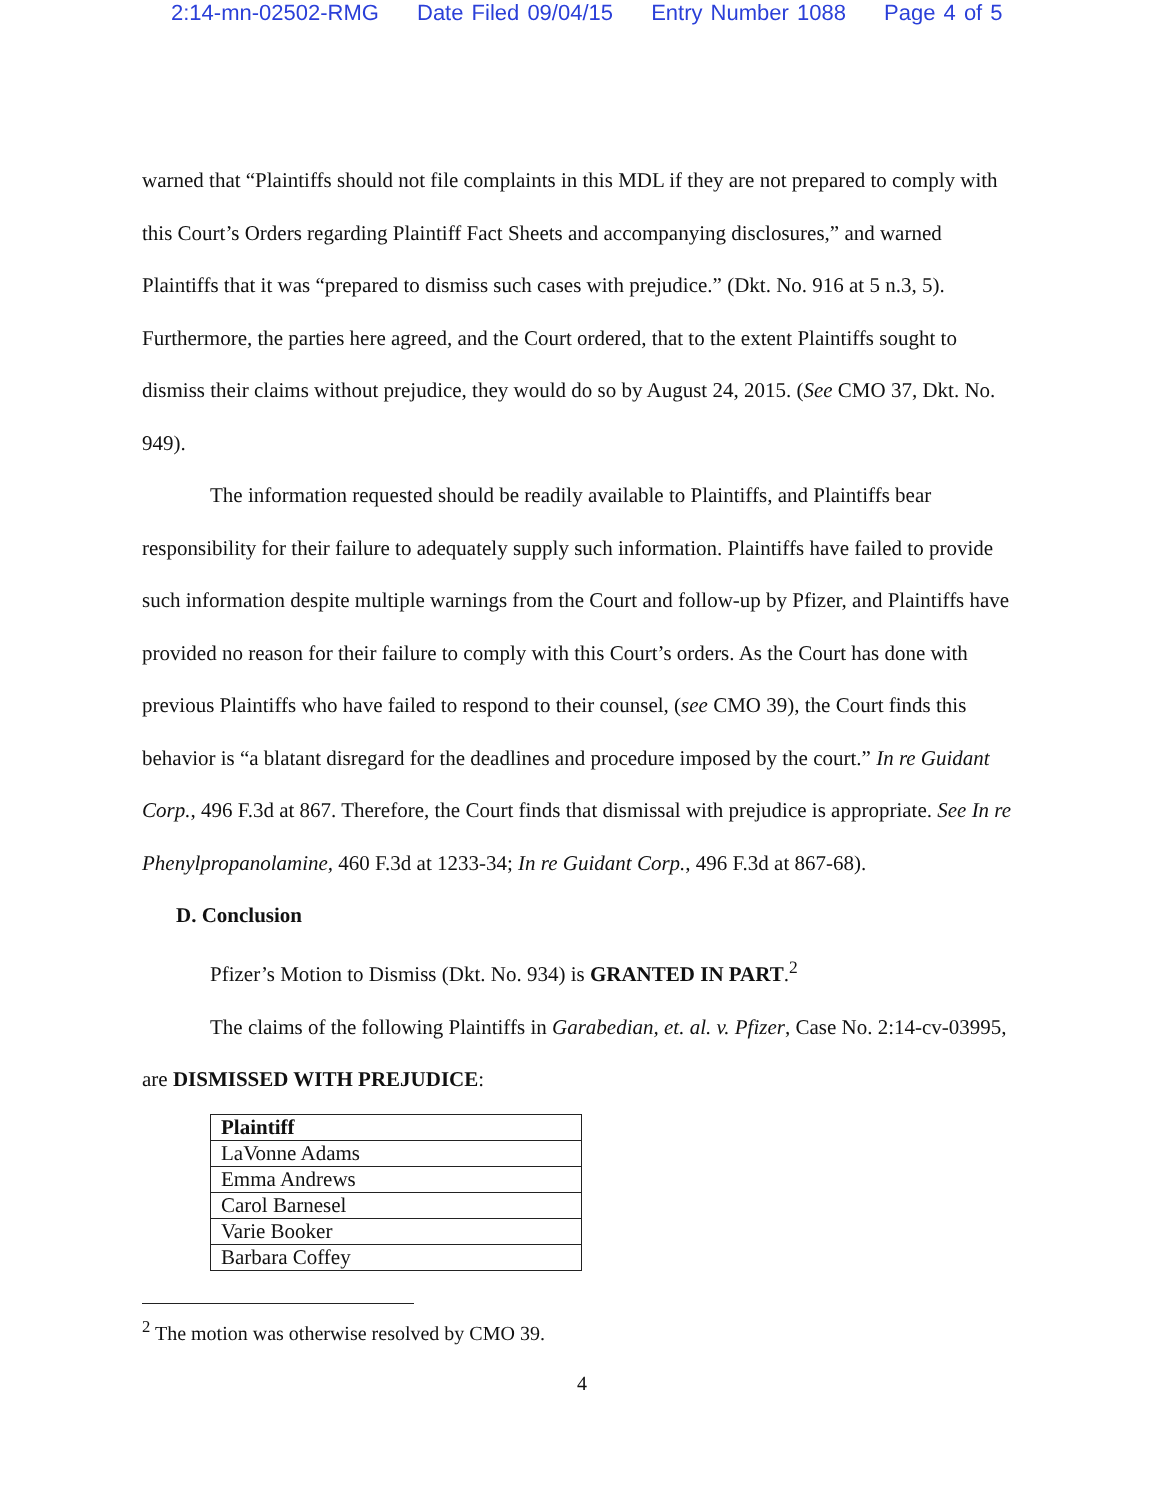2:14-mn-02502-RMG Date Filed 09/04/15 Entry Number 1088 Page 4 of 5
warned that “Plaintiffs should not file complaints in this MDL if they are not prepared to comply with this Court’s Orders regarding Plaintiff Fact Sheets and accompanying disclosures,” and warned Plaintiffs that it was “prepared to dismiss such cases with prejudice.” (Dkt. No. 916 at 5 n.3, 5). Furthermore, the parties here agreed, and the Court ordered, that to the extent Plaintiffs sought to dismiss their claims without prejudice, they would do so by August 24, 2015. (See CMO 37, Dkt. No. 949).
The information requested should be readily available to Plaintiffs, and Plaintiffs bear responsibility for their failure to adequately supply such information. Plaintiffs have failed to provide such information despite multiple warnings from the Court and follow-up by Pfizer, and Plaintiffs have provided no reason for their failure to comply with this Court’s orders. As the Court has done with previous Plaintiffs who have failed to respond to their counsel, (see CMO 39), the Court finds this behavior is “a blatant disregard for the deadlines and procedure imposed by the court.” In re Guidant Corp., 496 F.3d at 867. Therefore, the Court finds that dismissal with prejudice is appropriate. See In re Phenylpropanolamine, 460 F.3d at 1233-34; In re Guidant Corp., 496 F.3d at 867-68).
D. Conclusion
Pfizer’s Motion to Dismiss (Dkt. No. 934) is GRANTED IN PART.<sup>2</sup>
The claims of the following Plaintiffs in Garabedian, et. al. v. Pfizer, Case No. 2:14-cv-03995, are DISMISSED WITH PREJUDICE:
| Plaintiff |
| --- |
| LaVonne Adams |
| Emma Andrews |
| Carol Barnesel |
| Varie Booker |
| Barbara Coffey |
<sup>2</sup> The motion was otherwise resolved by CMO 39.
4